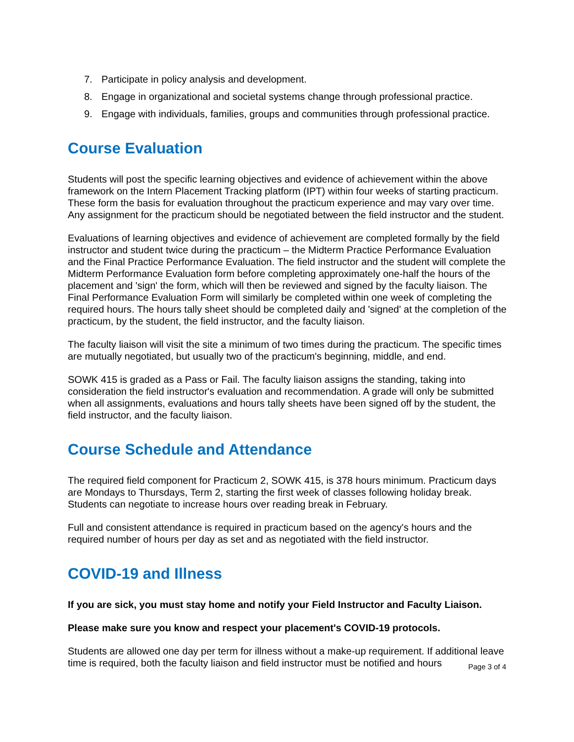7. Participate in policy analysis and development.
8. Engage in organizational and societal systems change through professional practice.
9. Engage with individuals, families, groups and communities through professional practice.
Course Evaluation
Students will post the specific learning objectives and evidence of achievement within the above framework on the Intern Placement Tracking platform (IPT) within four weeks of starting practicum. These form the basis for evaluation throughout the practicum experience and may vary over time. Any assignment for the practicum should be negotiated between the field instructor and the student.
Evaluations of learning objectives and evidence of achievement are completed formally by the field instructor and student twice during the practicum – the Midterm Practice Performance Evaluation and the Final Practice Performance Evaluation. The field instructor and the student will complete the Midterm Performance Evaluation form before completing approximately one-half the hours of the placement and 'sign' the form, which will then be reviewed and signed by the faculty liaison. The Final Performance Evaluation Form will similarly be completed within one week of completing the required hours. The hours tally sheet should be completed daily and 'signed' at the completion of the practicum, by the student, the field instructor, and the faculty liaison.
The faculty liaison will visit the site a minimum of two times during the practicum. The specific times are mutually negotiated, but usually two of the practicum's beginning, middle, and end.
SOWK 415 is graded as a Pass or Fail. The faculty liaison assigns the standing, taking into consideration the field instructor's evaluation and recommendation. A grade will only be submitted when all assignments, evaluations and hours tally sheets have been signed off by the student, the field instructor, and the faculty liaison.
Course Schedule and Attendance
The required field component for Practicum 2, SOWK 415, is 378 hours minimum. Practicum days are Mondays to Thursdays, Term 2, starting the first week of classes following holiday break. Students can negotiate to increase hours over reading break in February.
Full and consistent attendance is required in practicum based on the agency's hours and the required number of hours per day as set and as negotiated with the field instructor.
COVID-19 and Illness
If you are sick, you must stay home and notify your Field Instructor and Faculty Liaison.
Please make sure you know and respect your placement's COVID-19 protocols.
Students are allowed one day per term for illness without a make-up requirement. If additional leave time is required, both the faculty liaison and field instructor must be notified and hours
Page 3 of 4